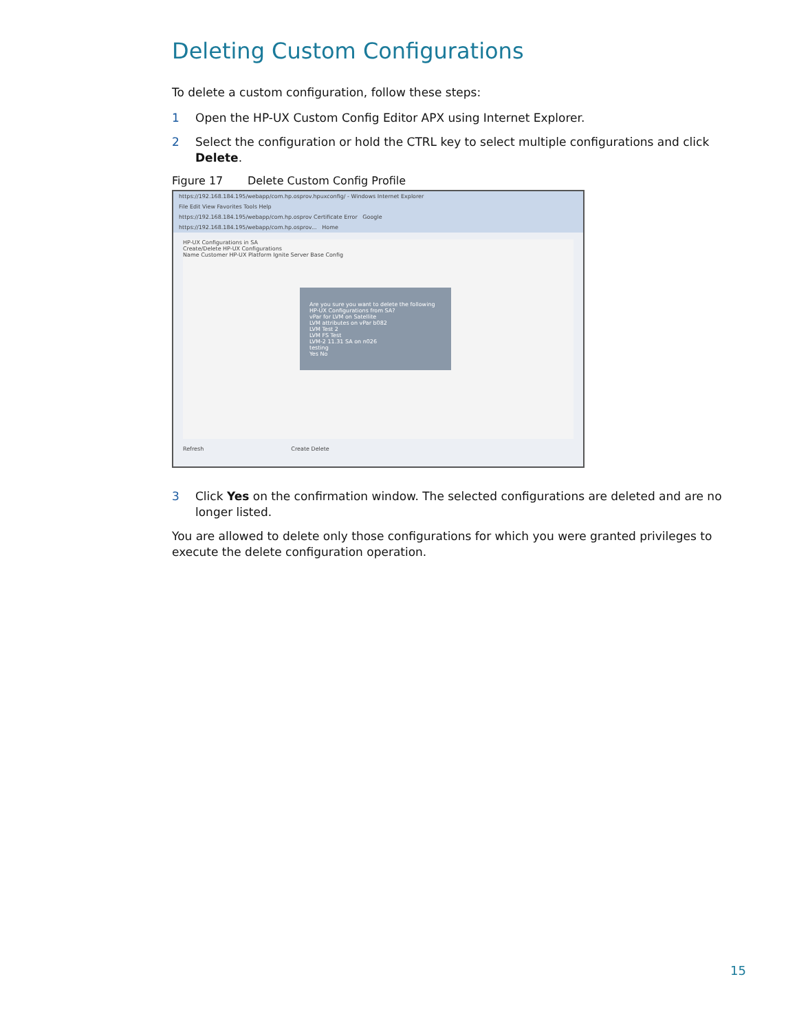Deleting Custom Configurations
To delete a custom configuration, follow these steps:
1 Open the HP-UX Custom Config Editor APX using Internet Explorer.
2 Select the configuration or hold the CTRL key to select multiple configurations and click Delete.
Figure 17 Delete Custom Config Profile
https://192.168.184.195/webapp/com.hp.osprov.hpuxconfig/ - Windows Internet Explorer
File Edit View Favorites Tools Help
https://192.168.184.195/webapp/com.hp.osprov Certificate Error Google
https://192.168.184.195/webapp/com.hp.osprov... Home
HP-UX Configurations in SA
Create/Delete HP-UX Configurations
Name Customer HP-UX Platform Ignite Server Base Config
Are you sure you want to delete the following HP-UX Configurations from SA?
vPar for LVM on Satellite
LVM attributes on vPar b082
LVM Test 2
LVM FS Test
LVM-2 11.31 SA on n026
testing
Yes No
Refresh Create Delete
3 Click Yes on the confirmation window. The selected configurations are deleted and are no longer listed.
You are allowed to delete only those configurations for which you were granted privileges to execute the delete configuration operation.
15